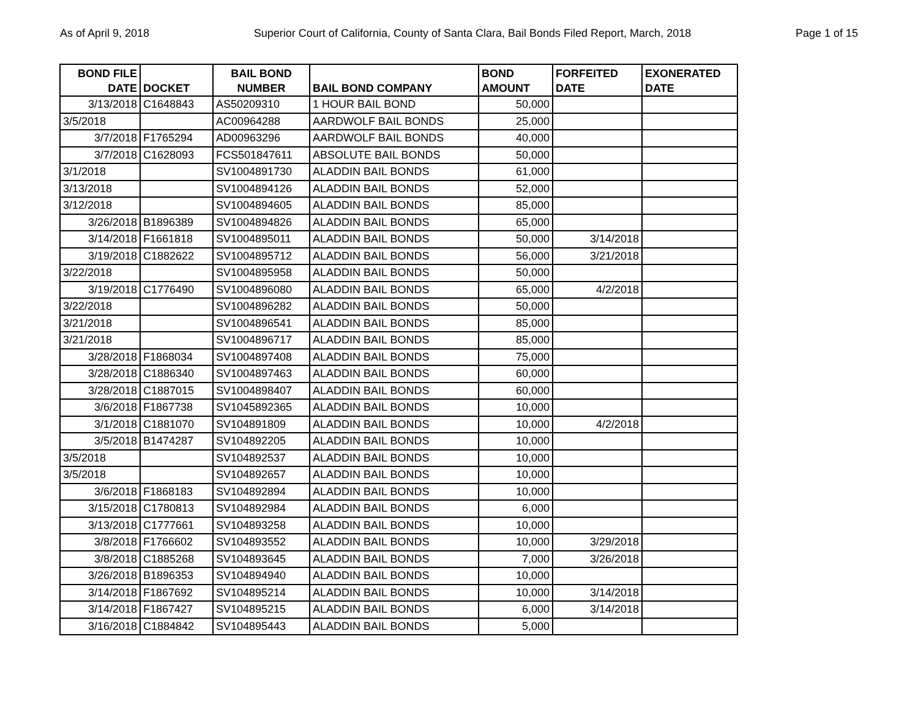As of April 9, 2018 Superior Court of California, County of Santa Clara, Bail Bonds Filed Report, March, 2018 Page 1 of 15
| BOND FILE DATE | DOCKET | BAIL BOND NUMBER | BAIL BOND COMPANY | BOND AMOUNT | FORFEITED DATE | EXONERATED DATE |
| --- | --- | --- | --- | --- | --- | --- |
| 3/13/2018 | C1648843 | AS50209310 | 1 HOUR BAIL BOND | 50,000 | | |
| 3/5/2018 | | AC00964288 | AARDWOLF BAIL BONDS | 25,000 | | |
| 3/7/2018 | F1765294 | AD00963296 | AARDWOLF BAIL BONDS | 40,000 | | |
| 3/7/2018 | C1628093 | FCS501847611 | ABSOLUTE BAIL BONDS | 50,000 | | |
| 3/1/2018 | | SV1004891730 | ALADDIN BAIL BONDS | 61,000 | | |
| 3/13/2018 | | SV1004894126 | ALADDIN BAIL BONDS | 52,000 | | |
| 3/12/2018 | | SV1004894605 | ALADDIN BAIL BONDS | 85,000 | | |
| 3/26/2018 | B1896389 | SV1004894826 | ALADDIN BAIL BONDS | 65,000 | | |
| 3/14/2018 | F1661818 | SV1004895011 | ALADDIN BAIL BONDS | 50,000 | 3/14/2018 | |
| 3/19/2018 | C1882622 | SV1004895712 | ALADDIN BAIL BONDS | 56,000 | 3/21/2018 | |
| 3/22/2018 | | SV1004895958 | ALADDIN BAIL BONDS | 50,000 | | |
| 3/19/2018 | C1776490 | SV1004896080 | ALADDIN BAIL BONDS | 65,000 | 4/2/2018 | |
| 3/22/2018 | | SV1004896282 | ALADDIN BAIL BONDS | 50,000 | | |
| 3/21/2018 | | SV1004896541 | ALADDIN BAIL BONDS | 85,000 | | |
| 3/21/2018 | | SV1004896717 | ALADDIN BAIL BONDS | 85,000 | | |
| 3/28/2018 | F1868034 | SV1004897408 | ALADDIN BAIL BONDS | 75,000 | | |
| 3/28/2018 | C1886340 | SV1004897463 | ALADDIN BAIL BONDS | 60,000 | | |
| 3/28/2018 | C1887015 | SV1004898407 | ALADDIN BAIL BONDS | 60,000 | | |
| 3/6/2018 | F1867738 | SV1045892365 | ALADDIN BAIL BONDS | 10,000 | | |
| 3/1/2018 | C1881070 | SV104891809 | ALADDIN BAIL BONDS | 10,000 | 4/2/2018 | |
| 3/5/2018 | B1474287 | SV104892205 | ALADDIN BAIL BONDS | 10,000 | | |
| 3/5/2018 | | SV104892537 | ALADDIN BAIL BONDS | 10,000 | | |
| 3/5/2018 | | SV104892657 | ALADDIN BAIL BONDS | 10,000 | | |
| 3/6/2018 | F1868183 | SV104892894 | ALADDIN BAIL BONDS | 10,000 | | |
| 3/15/2018 | C1780813 | SV104892984 | ALADDIN BAIL BONDS | 6,000 | | |
| 3/13/2018 | C1777661 | SV104893258 | ALADDIN BAIL BONDS | 10,000 | | |
| 3/8/2018 | F1766602 | SV104893552 | ALADDIN BAIL BONDS | 10,000 | 3/29/2018 | |
| 3/8/2018 | C1885268 | SV104893645 | ALADDIN BAIL BONDS | 7,000 | 3/26/2018 | |
| 3/26/2018 | B1896353 | SV104894940 | ALADDIN BAIL BONDS | 10,000 | | |
| 3/14/2018 | F1867692 | SV104895214 | ALADDIN BAIL BONDS | 10,000 | 3/14/2018 | |
| 3/14/2018 | F1867427 | SV104895215 | ALADDIN BAIL BONDS | 6,000 | 3/14/2018 | |
| 3/16/2018 | C1884842 | SV104895443 | ALADDIN BAIL BONDS | 5,000 | | |